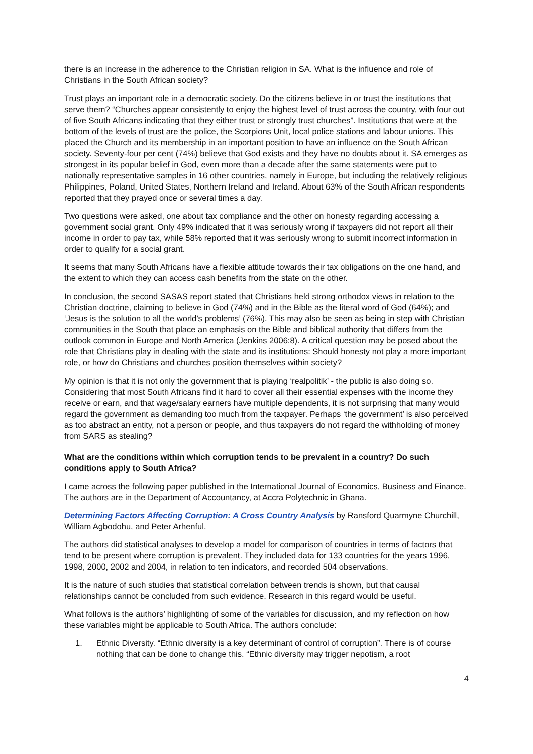there is an increase in the adherence to the Christian religion in SA. What is the influence and role of Christians in the South African society?
Trust plays an important role in a democratic society. Do the citizens believe in or trust the institutions that serve them? “Churches appear consistently to enjoy the highest level of trust across the country, with four out of five South Africans indicating that they either trust or strongly trust churches”. Institutions that were at the bottom of the levels of trust are the police, the Scorpions Unit, local police stations and labour unions. This placed the Church and its membership in an important position to have an influence on the South African society. Seventy-four per cent (74%) believe that God exists and they have no doubts about it. SA emerges as strongest in its popular belief in God, even more than a decade after the same statements were put to nationally representative samples in 16 other countries, namely in Europe, but including the relatively religious Philippines, Poland, United States, Northern Ireland and Ireland. About 63% of the South African respondents reported that they prayed once or several times a day.
Two questions were asked, one about tax compliance and the other on honesty regarding accessing a government social grant. Only 49% indicated that it was seriously wrong if taxpayers did not report all their income in order to pay tax, while 58% reported that it was seriously wrong to submit incorrect information in order to qualify for a social grant.
It seems that many South Africans have a flexible attitude towards their tax obligations on the one hand, and the extent to which they can access cash benefits from the state on the other.
In conclusion, the second SASAS report stated that Christians held strong orthodox views in relation to the Christian doctrine, claiming to believe in God (74%) and in the Bible as the literal word of God (64%); and ‘Jesus is the solution to all the world’s problems’ (76%). This may also be seen as being in step with Christian communities in the South that place an emphasis on the Bible and biblical authority that differs from the outlook common in Europe and North America (Jenkins 2006:8). A critical question may be posed about the role that Christians play in dealing with the state and its institutions: Should honesty not play a more important role, or how do Christians and churches position themselves within society?
My opinion is that it is not only the government that is playing ‘realpolitik’ - the public is also doing so. Considering that most South Africans find it hard to cover all their essential expenses with the income they receive or earn, and that wage/salary earners have multiple dependents, it is not surprising that many would regard the government as demanding too much from the taxpayer. Perhaps ‘the government’ is also perceived as too abstract an entity, not a person or people, and thus taxpayers do not regard the withholding of money from SARS as stealing?
What are the conditions within which corruption tends to be prevalent in a country? Do such conditions apply to South Africa?
I came across the following paper published in the International Journal of Economics, Business and Finance. The authors are in the Department of Accountancy, at Accra Polytechnic in Ghana.
Determining Factors Affecting Corruption: A Cross Country Analysis by Ransford Quarmyne Churchill, William Agbodohu, and Peter Arhenful.
The authors did statistical analyses to develop a model for comparison of countries in terms of factors that tend to be present where corruption is prevalent. They included data for 133 countries for the years 1996, 1998, 2000, 2002 and 2004, in relation to ten indicators, and recorded 504 observations.
It is the nature of such studies that statistical correlation between trends is shown, but that causal relationships cannot be concluded from such evidence. Research in this regard would be useful.
What follows is the authors’ highlighting of some of the variables for discussion, and my reflection on how these variables might be applicable to South Africa. The authors conclude:
1. Ethnic Diversity. “Ethnic diversity is a key determinant of control of corruption”. There is of course nothing that can be done to change this. “Ethnic diversity may trigger nepotism, a root
4